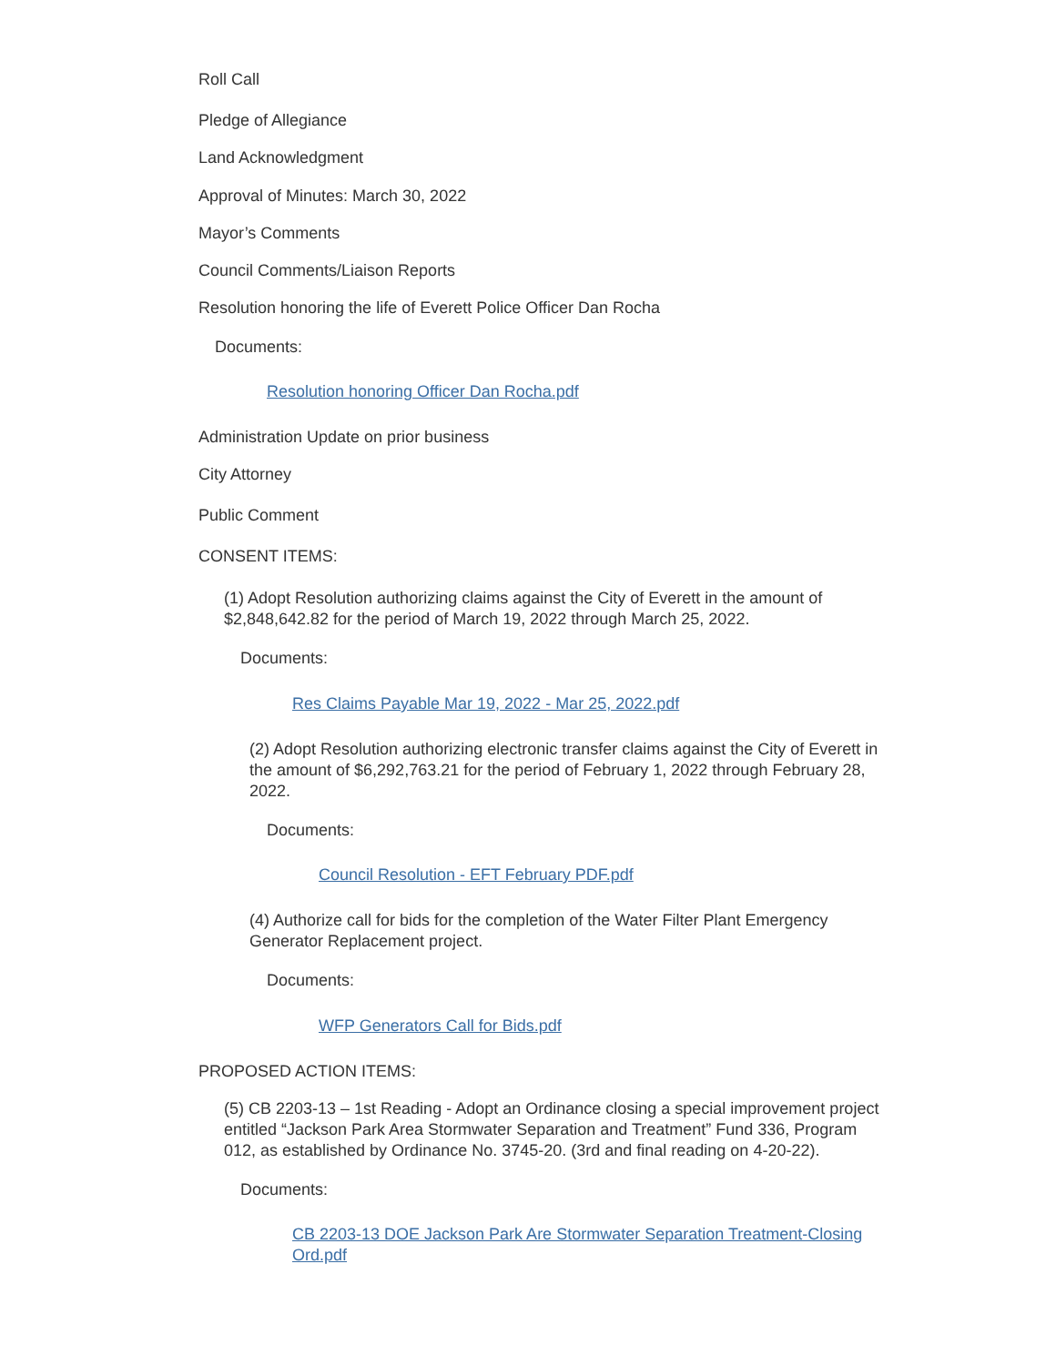Roll Call
Pledge of Allegiance
Land Acknowledgment
Approval of Minutes: March 30, 2022
Mayor’s Comments
Council Comments/Liaison Reports
Resolution honoring the life of Everett Police Officer Dan Rocha
Documents:
Resolution honoring Officer Dan Rocha.pdf
Administration Update on prior business
City Attorney
Public Comment
CONSENT ITEMS:
(1) Adopt Resolution authorizing claims against the City of Everett in the amount of $2,848,642.82 for the period of March 19, 2022 through March 25, 2022.
Documents:
Res Claims Payable Mar 19, 2022 - Mar 25, 2022.pdf
(2) Adopt Resolution authorizing electronic transfer claims against the City of Everett in the amount of $6,292,763.21 for the period of February 1, 2022 through February 28, 2022.
Documents:
Council Resolution - EFT February PDF.pdf
(4) Authorize call for bids for the completion of the Water Filter Plant Emergency Generator Replacement project.
Documents:
WFP Generators Call for Bids.pdf
PROPOSED ACTION ITEMS:
(5) CB 2203-13 – 1st Reading - Adopt an Ordinance closing a special improvement project entitled “Jackson Park Area Stormwater Separation and Treatment” Fund 336, Program 012, as established by Ordinance No. 3745-20. (3rd and final reading on 4-20-22).
Documents:
CB 2203-13 DOE Jackson Park Are Stormwater Separation Treatment-Closing Ord.pdf